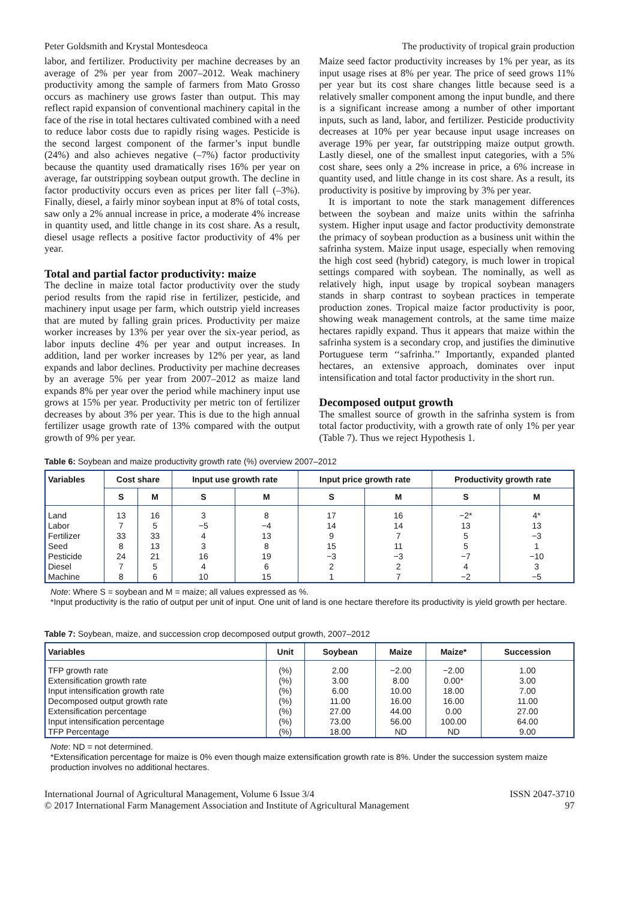Peter Goldsmith and Krystal Montesdeoca The productivity of tropical grain production
labor, and fertilizer. Productivity per machine decreases by an average of 2% per year from 2007–2012. Weak machinery productivity among the sample of farmers from Mato Grosso occurs as machinery use grows faster than output. This may reflect rapid expansion of conventional machinery capital in the face of the rise in total hectares cultivated combined with a need to reduce labor costs due to rapidly rising wages. Pesticide is the second largest component of the farmer’s input bundle (24%) and also achieves negative (–7%) factor productivity because the quantity used dramatically rises 16% per year on average, far outstripping soybean output growth. The decline in factor productivity occurs even as prices per liter fall (–3%). Finally, diesel, a fairly minor soybean input at 8% of total costs, saw only a 2% annual increase in price, a moderate 4% increase in quantity used, and little change in its cost share. As a result, diesel usage reflects a positive factor productivity of 4% per year.
Total and partial factor productivity: maize
The decline in maize total factor productivity over the study period results from the rapid rise in fertilizer, pesticide, and machinery input usage per farm, which outstrip yield increases that are muted by falling grain prices. Productivity per maize worker increases by 13% per year over the six-year period, as labor inputs decline 4% per year and output increases. In addition, land per worker increases by 12% per year, as land expands and labor declines. Productivity per machine decreases by an average 5% per year from 2007–2012 as maize land expands 8% per year over the period while machinery input use grows at 15% per year. Productivity per metric ton of fertilizer decreases by about 3% per year. This is due to the high annual fertilizer usage growth rate of 13% compared with the output growth of 9% per year.
Maize seed factor productivity increases by 1% per year, as its input usage rises at 8% per year. The price of seed grows 11% per year but its cost share changes little because seed is a relatively smaller component among the input bundle, and there is a significant increase among a number of other important inputs, such as land, labor, and fertilizer. Pesticide productivity decreases at 10% per year because input usage increases on average 19% per year, far outstripping maize output growth. Lastly diesel, one of the smallest input categories, with a 5% cost share, sees only a 2% increase in price, a 6% increase in quantity used, and little change in its cost share. As a result, its productivity is positive by improving by 3% per year.
It is important to note the stark management differences between the soybean and maize units within the safrinha system. Higher input usage and factor productivity demonstrate the primacy of soybean production as a business unit within the safrinha system. Maize input usage, especially when removing the high cost seed (hybrid) category, is much lower in tropical settings compared with soybean. The nominally, as well as relatively high, input usage by tropical soybean managers stands in sharp contrast to soybean practices in temperate production zones. Tropical maize factor productivity is poor, showing weak management controls, at the same time maize hectares rapidly expand. Thus it appears that maize within the safrinha system is a secondary crop, and justifies the diminutive Portuguese term ‘‘safrinha.’’ Importantly, expanded planted hectares, an extensive approach, dominates over input intensification and total factor productivity in the short run.
Decomposed output growth
The smallest source of growth in the safrinha system is from total factor productivity, with a growth rate of only 1% per year (Table 7). Thus we reject Hypothesis 1.
Table 6: Soybean and maize productivity growth rate (%) overview 2007–2012
| Variables | Cost share | | Input use growth rate | | Input price growth rate | | Productivity growth rate | |
| --- | --- | --- | --- | --- | --- | --- | --- | --- |
| | S | M | S | M | S | M | S | M |
| Land Labor Fertilizer Seed Pesticide Diesel Machine | 13 7 33 8 24 7 8 | 16 5 33 13 21 5 6 | 3 −5 4 3 16 4 10 | 8 −4 13 8 19 6 15 | 17 14 9 15 −3 2 1 | 16 14 7 11 −3 2 7 | −2* 13 5 5 −7 4 −2 | 4* 13 −3 1 −10 3 −5 |
Note: Where S = soybean and M = maize; all values expressed as %.
*Input productivity is the ratio of output per unit of input. One unit of land is one hectare therefore its productivity is yield growth per hectare.
Table 7: Soybean, maize, and succession crop decomposed output growth, 2007–2012
| Variables | Unit | Soybean | Maize | Maize* | Succession |
| --- | --- | --- | --- | --- | --- |
| TFP growth rate Extensification growth rate Input intensification growth rate Decomposed output growth rate Extensification percentage Input intensification percentage TFP Percentage | (%) (%) (%) (%) (%) (%) (%) | 2.00 3.00 6.00 11.00 27.00 73.00 18.00 | −2.00 8.00 10.00 16.00 44.00 56.00 ND | −2.00 0.00* 18.00 16.00 0.00 100.00 ND | 1.00 3.00 7.00 11.00 27.00 64.00 9.00 |
Note: ND = not determined.
*Extensification percentage for maize is 0% even though maize extensification growth rate is 8%. Under the succession system maize production involves no additional hectares.
International Journal of Agricultural Management, Volume 6 Issue 3/4
© 2017 International Farm Management Association and Institute of Agricultural Management
ISSN 2047-3710
97